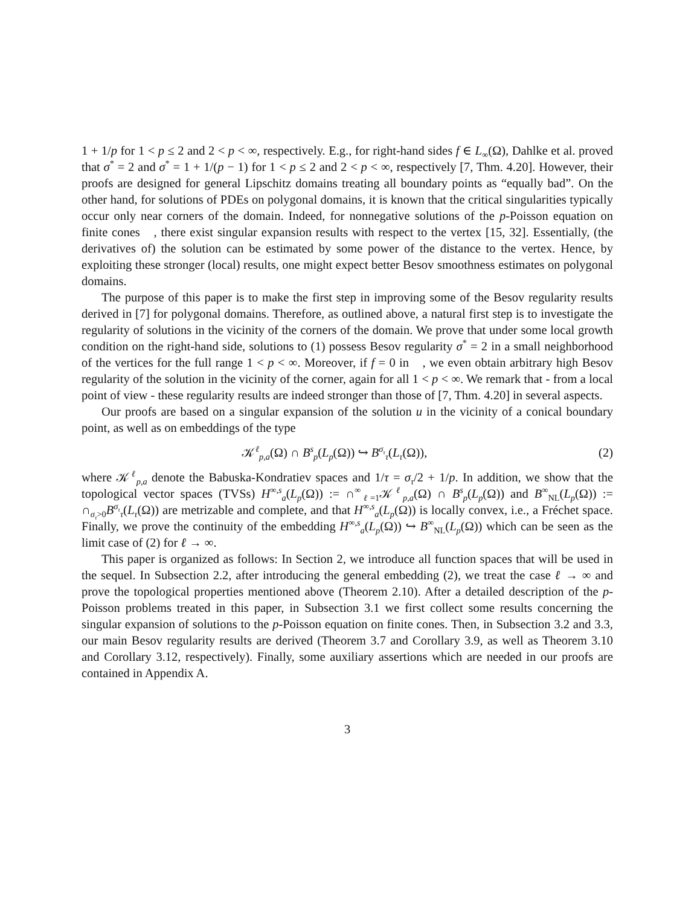1 + 1/p for 1 < p ≤ 2 and 2 < p < ∞, respectively. E.g., for right-hand sides f ∈ L<sub>∞</sub>(Ω), Dahlke et al. proved that σ<sup>*</sup> = 2 and σ<sup>*</sup> = 1 + 1/(p − 1) for 1 < p ≤ 2 and 2 < p < ∞, respectively [7, Thm. 4.20]. However, their proofs are designed for general Lipschitz domains treating all boundary points as “equally bad”. On the other hand, for solutions of PDEs on polygonal domains, it is known that the critical singularities typically occur only near corners of the domain. Indeed, for nonnegative solutions of the p-Poisson equation on finite cones 𝔆, there exist singular expansion results with respect to the vertex [15, 32]. Essentially, (the derivatives of) the solution can be estimated by some power of the distance to the vertex. Hence, by exploiting these stronger (local) results, one might expect better Besov smoothness estimates on polygonal domains.
The purpose of this paper is to make the first step in improving some of the Besov regularity results derived in [7] for polygonal domains. Therefore, as outlined above, a natural first step is to investigate the regularity of solutions in the vicinity of the corners of the domain. We prove that under some local growth condition on the right-hand side, solutions to (1) possess Besov regularity σ<sup>*</sup> = 2 in a small neighborhood of the vertices for the full range 1 < p < ∞. Moreover, if f = 0 in 𝔆, we even obtain arbitrary high Besov regularity of the solution in the vicinity of the corner, again for all 1 < p < ∞. We remark that - from a local point of view - these regularity results are indeed stronger than those of [7, Thm. 4.20] in several aspects.
Our proofs are based on a singular expansion of the solution u in the vicinity of a conical boundary point, as well as on embeddings of the type
𝒦<sup>ℓ</sup><sub>p,a</sub>(Ω) ∩ B<sup>s</sup><sub>p</sub>(L<sub>p</sub>(Ω)) ↪ B<sup>σ<sub>τ</sub></sup><sub>τ</sub>(L<sub>τ</sub>(Ω)), (2)
where 𝒦<sup>ℓ</sup><sub>p,a</sub> denote the Babuska-Kondratiev spaces and 1/τ = σ<sub>τ</sub>/2 + 1/p. In addition, we show that the topological vector spaces (TVSs) H<sup>∞,s</sup><sub>a</sub>(L<sub>p</sub>(Ω)) := ∩<sup>∞</sup><sub>ℓ=1</sub>𝒦<sup>ℓ</sup><sub>p,a</sub>(Ω) ∩ B<sup>s</sup><sub>p</sub>(L<sub>p</sub>(Ω)) and B<sup>∞</sup><sub>NL</sub>(L<sub>p</sub>(Ω)) := ∩<sub>σ<sub>τ</sub>>0</sub>B<sup>σ<sub>τ</sub></sup><sub>τ</sub>(L<sub>τ</sub>(Ω)) are metrizable and complete, and that H<sup>∞,s</sup><sub>a</sub>(L<sub>p</sub>(Ω)) is locally convex, i.e., a Fréchet space. Finally, we prove the continuity of the embedding H<sup>∞,s</sup><sub>a</sub>(L<sub>p</sub>(Ω)) ↪ B<sup>∞</sup><sub>NL</sub>(L<sub>p</sub>(Ω)) which can be seen as the limit case of (2) for ℓ → ∞.
This paper is organized as follows: In Section 2, we introduce all function spaces that will be used in the sequel. In Subsection 2.2, after introducing the general embedding (2), we treat the case ℓ → ∞ and prove the topological properties mentioned above (Theorem 2.10). After a detailed description of the p-Poisson problems treated in this paper, in Subsection 3.1 we first collect some results concerning the singular expansion of solutions to the p-Poisson equation on finite cones. Then, in Subsection 3.2 and 3.3, our main Besov regularity results are derived (Theorem 3.7 and Corollary 3.9, as well as Theorem 3.10 and Corollary 3.12, respectively). Finally, some auxiliary assertions which are needed in our proofs are contained in Appendix A.
3